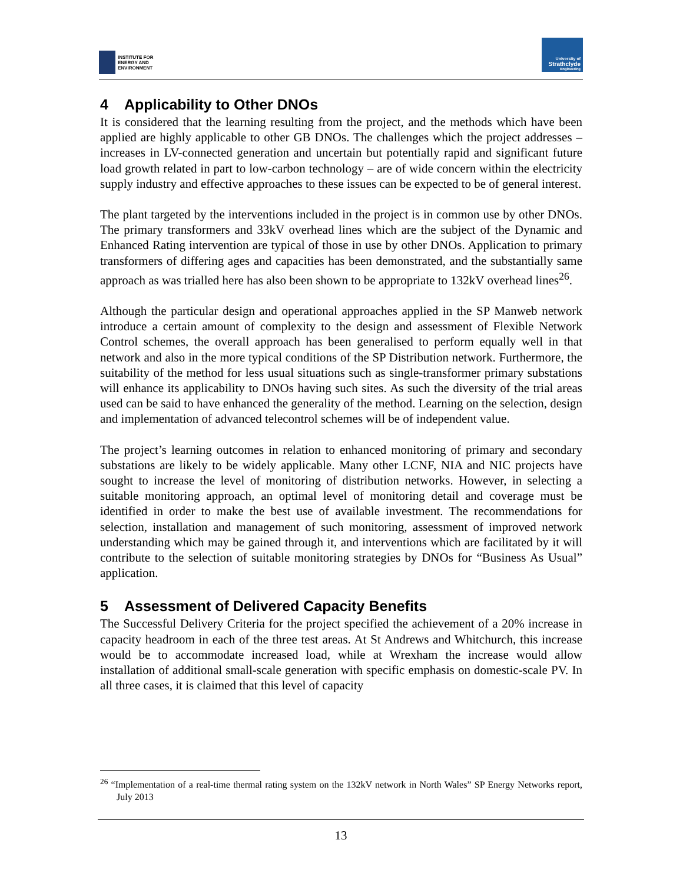INSTITUTE FOR
ENERGY AND
ENVIRONMENT
University of
Strathclyde
Engineering
4 Applicability to Other DNOs
It is considered that the learning resulting from the project, and the methods which have been applied are highly applicable to other GB DNOs. The challenges which the project addresses – increases in LV-connected generation and uncertain but potentially rapid and significant future load growth related in part to low-carbon technology – are of wide concern within the electricity supply industry and effective approaches to these issues can be expected to be of general interest.
The plant targeted by the interventions included in the project is in common use by other DNOs. The primary transformers and 33kV overhead lines which are the subject of the Dynamic and Enhanced Rating intervention are typical of those in use by other DNOs. Application to primary transformers of differing ages and capacities has been demonstrated, and the substantially same approach as was trialled here has also been shown to be appropriate to 132kV overhead lines<sup>26</sup>.
Although the particular design and operational approaches applied in the SP Manweb network introduce a certain amount of complexity to the design and assessment of Flexible Network Control schemes, the overall approach has been generalised to perform equally well in that network and also in the more typical conditions of the SP Distribution network. Furthermore, the suitability of the method for less usual situations such as single-transformer primary substations will enhance its applicability to DNOs having such sites. As such the diversity of the trial areas used can be said to have enhanced the generality of the method. Learning on the selection, design and implementation of advanced telecontrol schemes will be of independent value.
The project’s learning outcomes in relation to enhanced monitoring of primary and secondary substations are likely to be widely applicable. Many other LCNF, NIA and NIC projects have sought to increase the level of monitoring of distribution networks. However, in selecting a suitable monitoring approach, an optimal level of monitoring detail and coverage must be identified in order to make the best use of available investment. The recommendations for selection, installation and management of such monitoring, assessment of improved network understanding which may be gained through it, and interventions which are facilitated by it will contribute to the selection of suitable monitoring strategies by DNOs for “Business As Usual” application.
5 Assessment of Delivered Capacity Benefits
The Successful Delivery Criteria for the project specified the achievement of a 20% increase in capacity headroom in each of the three test areas. At St Andrews and Whitchurch, this increase would be to accommodate increased load, while at Wrexham the increase would allow installation of additional small-scale generation with specific emphasis on domestic-scale PV. In all three cases, it is claimed that this level of capacity
<sup>26</sup> “Implementation of a real-time thermal rating system on the 132kV network in North Wales” SP Energy Networks report, July 2013
13